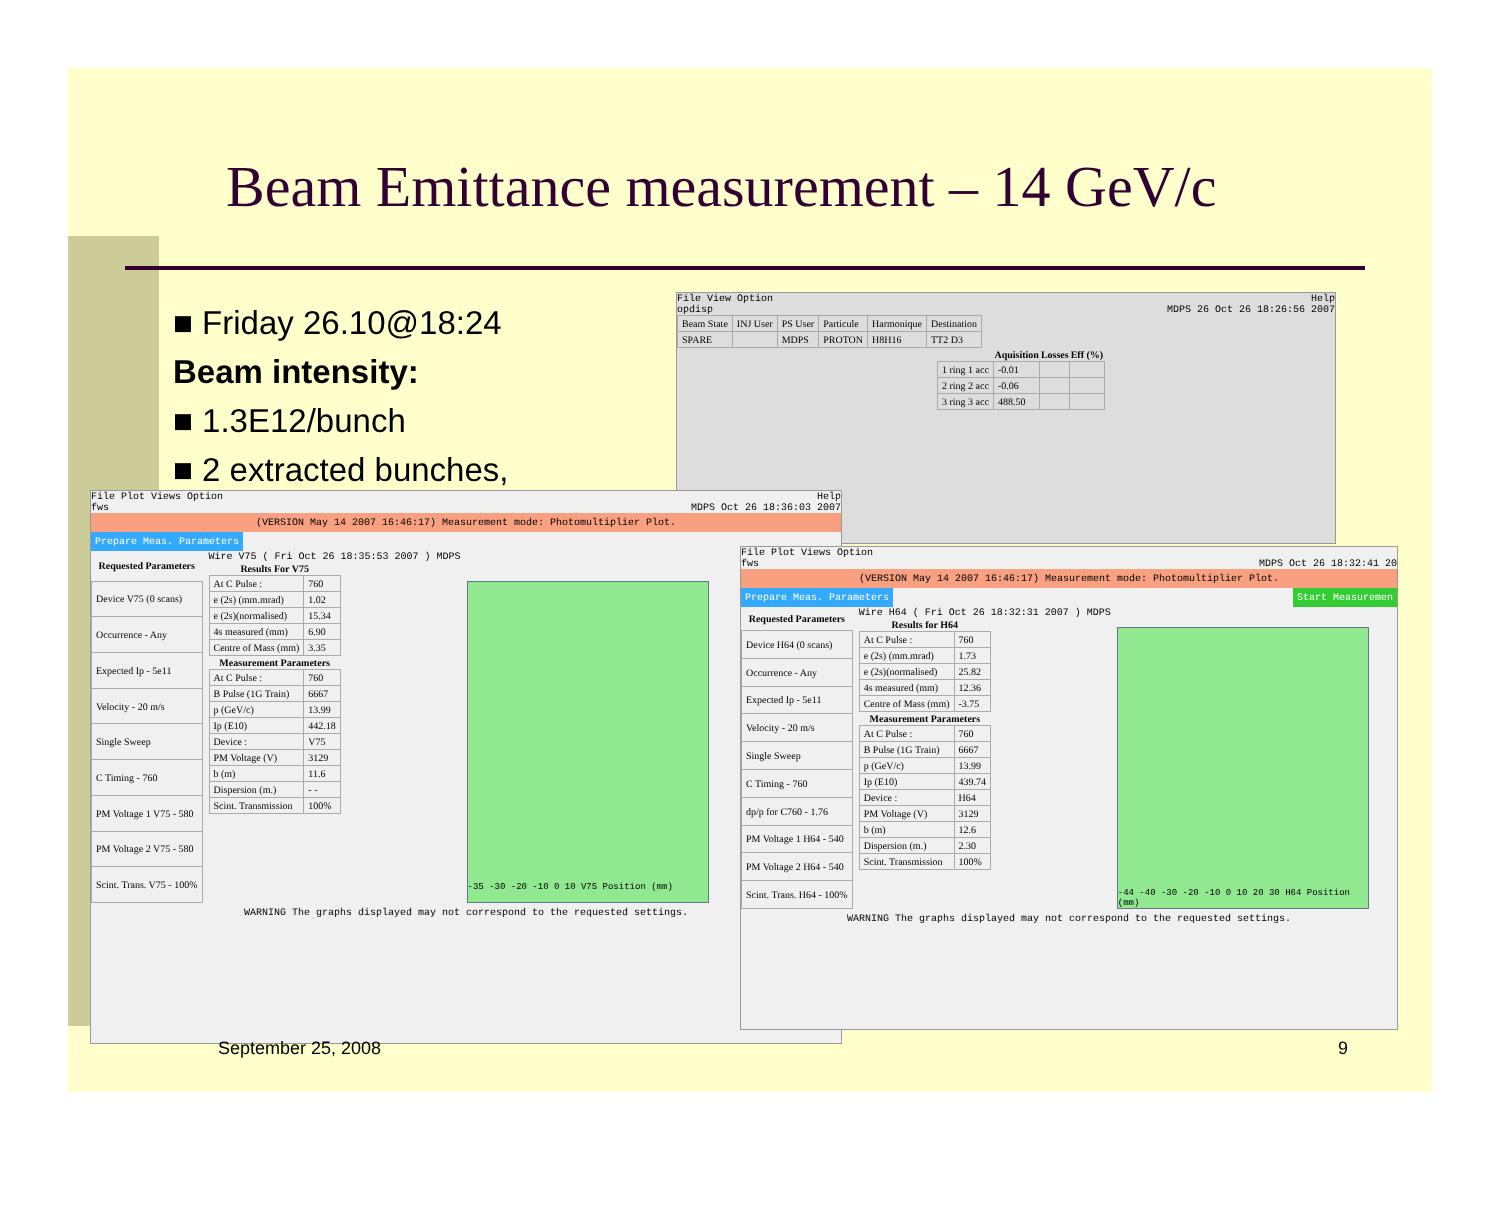Beam Emittance measurement – 14 GeV/c
■ Friday 26.10@18:24
Beam intensity:
■ 1.3E12/bunch
■ 2 extracted bunches,
File View Option Help
opdisp MDPS 26 Oct 26 18:26:56 2007
| Beam State | INJ User | PS User | Particule | Harmonique | Destination |
| SPARE | | MDPS | PROTON | H8H16 | TT2 D3 |
| | Aquisition | Losses | Eff (%) |
| --- | --- | --- | --- |
| 1 ring 1 acc | -0.01 | | |
| 2 ring 2 acc | -0.06 | | |
| 3 ring 3 acc | 488.50 | | |
File Plot Views Option Help
fws MDPS Oct 26 18:36:03 2007
(VERSION May 14 2007 16:46:17) Measurement mode: Photomultiplier Plot.
Prepare Meas. Parameters
| Requested Parameters |
| --- |
| Device V75 (0 scans) |
| Occurrence - Any |
| Expected Ip - 5e11 |
| Velocity - 20 m/s |
| Single Sweep |
| C Timing - 760 |
| PM Voltage 1 V75 - 580 |
| PM Voltage 2 V75 - 580 |
| Scint. Trans. V75 - 100% |
Wire V75 ( Fri Oct 26 18:35:53 2007 ) MDPS
| Results For V75 | |
| --- | --- |
| At C Pulse : | 760 |
| e (2s) (mm.mrad) | 1.02 |
| e (2s)(normalised) | 15.34 |
| 4s measured (mm) | 6.90 |
| Centre of Mass (mm) | 3.35 |
| Measurement Parameters | |
| At C Pulse : | 760 |
| B Pulse (1G Train) | 6667 |
| p (GeV/c) | 13.99 |
| Ip (E10) | 442.18 |
| Device : | V75 |
| PM Voltage (V) | 3129 |
| b (m) | 11.6 |
| Dispersion (m.) | - - |
| Scint. Transmission | 100% |
-35 -30 -20 -10 0 10 V75 Position (mm)
WARNING The graphs displayed may not correspond to the requested settings.
File Plot Views Option
fws MDPS Oct 26 18:32:41 20
(VERSION May 14 2007 16:46:17) Measurement mode: Photomultiplier Plot.
Prepare Meas. Parameters
Start Measuremen
| Requested Parameters |
| --- |
| Device H64 (0 scans) |
| Occurrence - Any |
| Expected Ip - 5e11 |
| Velocity - 20 m/s |
| Single Sweep |
| C Timing - 760 |
| dp/p for C760 - 1.76 |
| PM Voltage 1 H64 - 540 |
| PM Voltage 2 H64 - 540 |
| Scint. Trans. H64 - 100% |
Wire H64 ( Fri Oct 26 18:32:31 2007 ) MDPS
| Results for H64 | |
| --- | --- |
| At C Pulse : | 760 |
| e (2s) (mm.mrad) | 1.73 |
| e (2s)(normalised) | 25.82 |
| 4s measured (mm) | 12.36 |
| Centre of Mass (mm) | -3.75 |
| Measurement Parameters | |
| At C Pulse : | 760 |
| B Pulse (1G Train) | 6667 |
| p (GeV/c) | 13.99 |
| Ip (E10) | 439.74 |
| Device : | H64 |
| PM Voltage (V) | 3129 |
| b (m) | 12.6 |
| Dispersion (m.) | 2.30 |
| Scint. Transmission | 100% |
-44 -40 -30 -20 -10 0 10 20 30 H64 Position (mm)
WARNING The graphs displayed may not correspond to the requested settings.
September 25, 2008 9